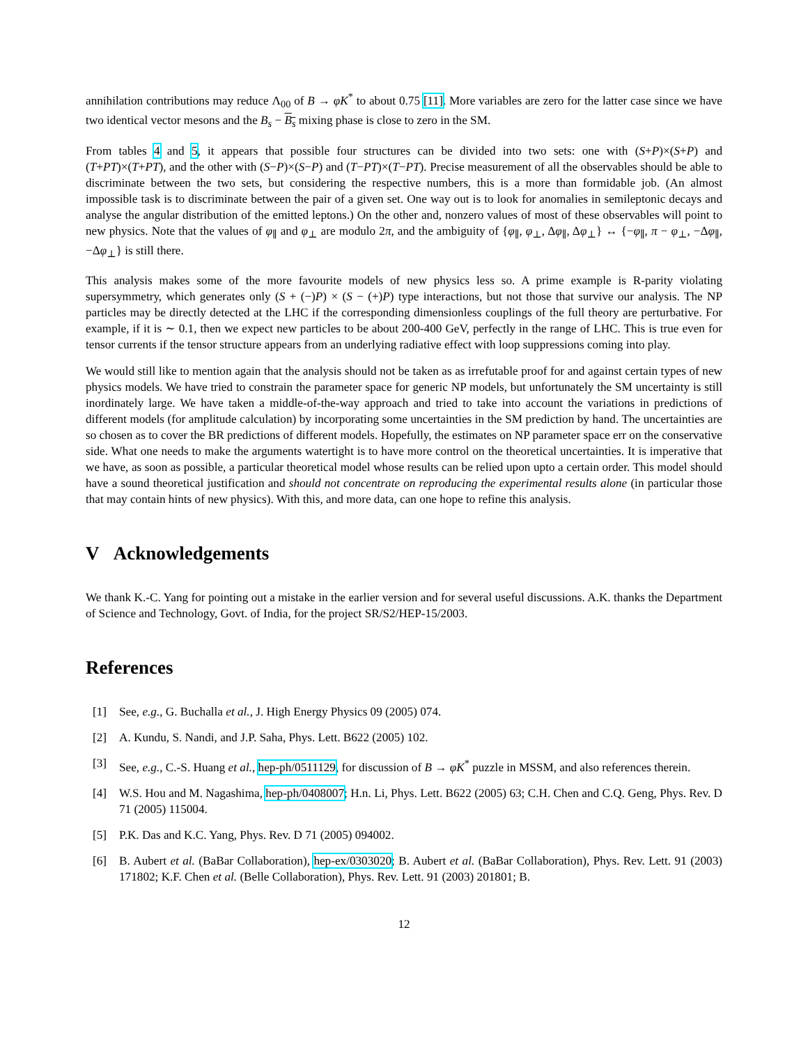annihilation contributions may reduce Λ<sub>00</sub> of B → φK<sup>*</sup> to about 0.75 [11]. More variables are zero for the latter case since we have two identical vector mesons and the B<sub>s</sub> − B<sub>s</sub> mixing phase is close to zero in the SM.
From tables 4 and 5, it appears that possible four structures can be divided into two sets: one with (S+P)×(S+P) and (T+PT)×(T+PT), and the other with (S−P)×(S−P) and (T−PT)×(T−PT). Precise measurement of all the observables should be able to discriminate between the two sets, but considering the respective numbers, this is a more than formidable job. (An almost impossible task is to discriminate between the pair of a given set. One way out is to look for anomalies in semileptonic decays and analyse the angular distribution of the emitted leptons.) On the other and, nonzero values of most of these observables will point to new physics. Note that the values of φ<sub>∥</sub> and φ<sub>⊥</sub> are modulo 2π, and the ambiguity of {φ<sub>∥</sub>, φ<sub>⊥</sub>, Δφ<sub>∥</sub>, Δφ<sub>⊥</sub>} ↔ {−φ<sub>∥</sub>, π − φ<sub>⊥</sub>, −Δφ<sub>∥</sub>, −Δφ<sub>⊥</sub>} is still there.
This analysis makes some of the more favourite models of new physics less so. A prime example is R-parity violating supersymmetry, which generates only (S + (−)P) × (S − (+)P) type interactions, but not those that survive our analysis. The NP particles may be directly detected at the LHC if the corresponding dimensionless couplings of the full theory are perturbative. For example, if it is ∼ 0.1, then we expect new particles to be about 200-400 GeV, perfectly in the range of LHC. This is true even for tensor currents if the tensor structure appears from an underlying radiative effect with loop suppressions coming into play.
We would still like to mention again that the analysis should not be taken as as irrefutable proof for and against certain types of new physics models. We have tried to constrain the parameter space for generic NP models, but unfortunately the SM uncertainty is still inordinately large. We have taken a middle-of-the-way approach and tried to take into account the variations in predictions of different models (for amplitude calculation) by incorporating some uncertainties in the SM prediction by hand. The uncertainties are so chosen as to cover the BR predictions of different models. Hopefully, the estimates on NP parameter space err on the conservative side. What one needs to make the arguments watertight is to have more control on the theoretical uncertainties. It is imperative that we have, as soon as possible, a particular theoretical model whose results can be relied upon upto a certain order. This model should have a sound theoretical justification and should not concentrate on reproducing the experimental results alone (in particular those that may contain hints of new physics). With this, and more data, can one hope to refine this analysis.
V Acknowledgements
We thank K.-C. Yang for pointing out a mistake in the earlier version and for several useful discussions. A.K. thanks the Department of Science and Technology, Govt. of India, for the project SR/S2/HEP-15/2003.
References
[1] See, e.g., G. Buchalla et al., J. High Energy Physics 09 (2005) 074.
[2] A. Kundu, S. Nandi, and J.P. Saha, Phys. Lett. B622 (2005) 102.
[3] See, e.g., C.-S. Huang et al., hep-ph/0511129, for discussion of B → φK<sup>*</sup> puzzle in MSSM, and also references therein.
[4] W.S. Hou and M. Nagashima, hep-ph/0408007; H.n. Li, Phys. Lett. B622 (2005) 63; C.H. Chen and C.Q. Geng, Phys. Rev. D 71 (2005) 115004.
[5] P.K. Das and K.C. Yang, Phys. Rev. D 71 (2005) 094002.
[6] B. Aubert et al. (BaBar Collaboration), hep-ex/0303020; B. Aubert et al. (BaBar Collaboration), Phys. Rev. Lett. 91 (2003) 171802; K.F. Chen et al. (Belle Collaboration), Phys. Rev. Lett. 91 (2003) 201801; B.
12